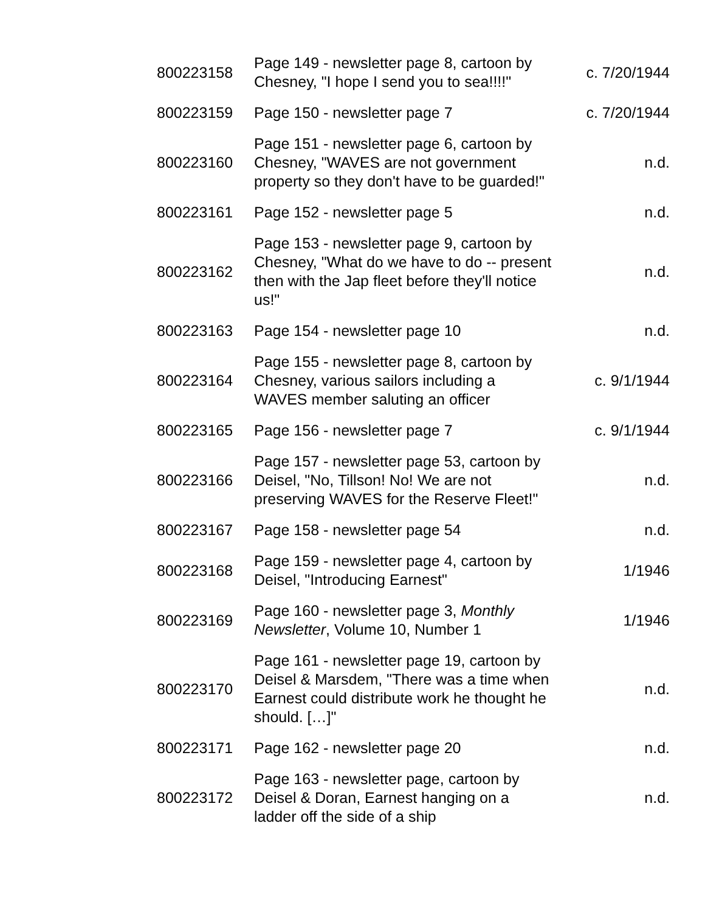| 800223158 | Page 149 - newsletter page 8, cartoon by Chesney, "I hope I send you to sea!!!!" | c. 7/20/1944 |
| 800223159 | Page 150 - newsletter page 7 | c. 7/20/1944 |
| 800223160 | Page 151 - newsletter page 6, cartoon by Chesney, "WAVES are not government property so they don't have to be guarded!" | n.d. |
| 800223161 | Page 152 - newsletter page 5 | n.d. |
| 800223162 | Page 153 - newsletter page 9, cartoon by Chesney, "What do we have to do -- present then with the Jap fleet before they'll notice us!" | n.d. |
| 800223163 | Page 154 - newsletter page 10 | n.d. |
| 800223164 | Page 155 - newsletter page 8, cartoon by Chesney, various sailors including a WAVES member saluting an officer | c. 9/1/1944 |
| 800223165 | Page 156 - newsletter page 7 | c. 9/1/1944 |
| 800223166 | Page 157 - newsletter page 53, cartoon by Deisel, "No, Tillson! No! We are not preserving WAVES for the Reserve Fleet!" | n.d. |
| 800223167 | Page 158 - newsletter page 54 | n.d. |
| 800223168 | Page 159 - newsletter page 4, cartoon by Deisel, "Introducing Earnest" | 1/1946 |
| 800223169 | Page 160 - newsletter page 3, Monthly Newsletter , Volume 10, Number 1 | 1/1946 |
| 800223170 | Page 161 - newsletter page 19, cartoon by Deisel & Marsdem, "There was a time when Earnest could distribute work he thought he should. […]" | n.d. |
| 800223171 | Page 162 - newsletter page 20 | n.d. |
| 800223172 | Page 163 - newsletter page, cartoon by Deisel & Doran, Earnest hanging on a ladder off the side of a ship | n.d. |